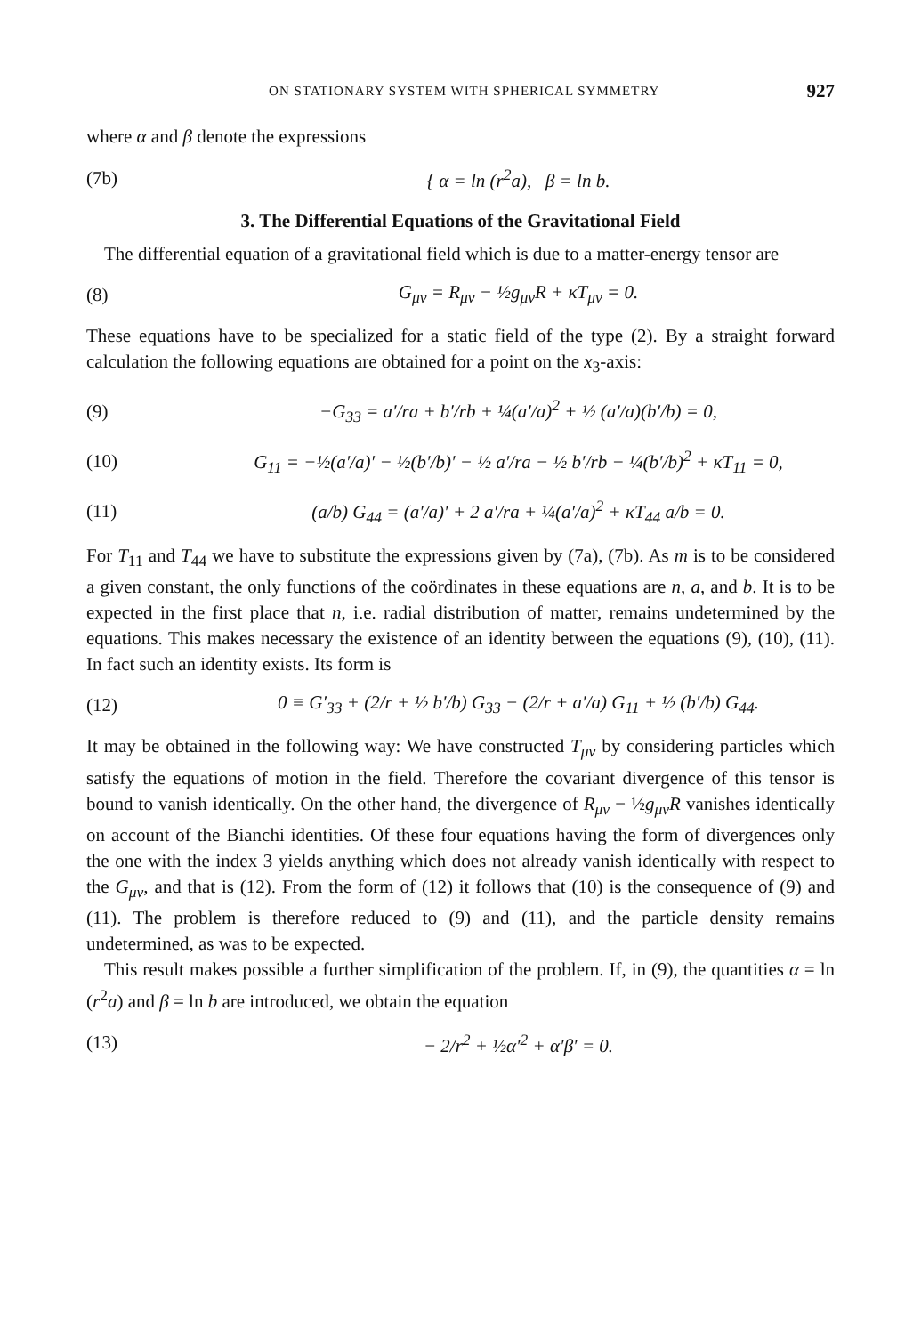ON STATIONARY SYSTEM WITH SPHERICAL SYMMETRY 927
where α and β denote the expressions
(7b) { α = ln (r<sup>2</sup>a), β = ln b.
3. The Differential Equations of the Gravitational Field
The differential equation of a gravitational field which is due to a matter-energy tensor are
(8) G<sub>μν</sub> = R<sub>μν</sub> − ½g<sub>μν</sub>R + κT<sub>μν</sub> = 0.
These equations have to be specialized for a static field of the type (2). By a straight forward calculation the following equations are obtained for a point on the x<sub>3</sub>-axis:
(9) −G<sub>33</sub> = a′/ra + b′/rb + ¼(a′/a)<sup>2</sup> + ½ (a′/a)(b′/b) = 0,
(10) G<sub>11</sub> = −½(a′/a)′ − ½(b′/b)′ − ½ a′/ra − ½ b′/rb − ¼(b′/b)<sup>2</sup> + κT<sub>11</sub> = 0,
(11) (a/b) G<sub>44</sub> = (a′/a)′ + 2 a′/ra + ¼(a′/a)<sup>2</sup> + κT<sub>44</sub> a/b = 0.
For T<sub>11</sub> and T<sub>44</sub> we have to substitute the expressions given by (7a), (7b). As m is to be considered a given constant, the only functions of the coördinates in these equations are n, a, and b. It is to be expected in the first place that n, i.e. radial distribution of matter, remains undetermined by the equations. This makes necessary the existence of an identity between the equations (9), (10), (11). In fact such an identity exists. Its form is
(12) 0 ≡ G′<sub>33</sub> + (2/r + ½ b′/b) G<sub>33</sub> − (2/r + a′/a) G<sub>11</sub> + ½ (b′/b) G<sub>44</sub>.
It may be obtained in the following way: We have constructed T<sub>μν</sub> by considering particles which satisfy the equations of motion in the field. Therefore the covariant divergence of this tensor is bound to vanish identically. On the other hand, the divergence of R<sub>μν</sub> − ½g<sub>μν</sub>R vanishes identically on account of the Bianchi identities. Of these four equations having the form of divergences only the one with the index 3 yields anything which does not already vanish identically with respect to the G<sub>μν</sub>, and that is (12). From the form of (12) it follows that (10) is the consequence of (9) and (11). The problem is therefore reduced to (9) and (11), and the particle density remains undetermined, as was to be expected.
This result makes possible a further simplification of the problem. If, in (9), the quantities α = ln (r<sup>2</sup>a) and β = ln b are introduced, we obtain the equation
(13) − 2/r<sup>2</sup> + ½α′<sup>2</sup> + α′β′ = 0.